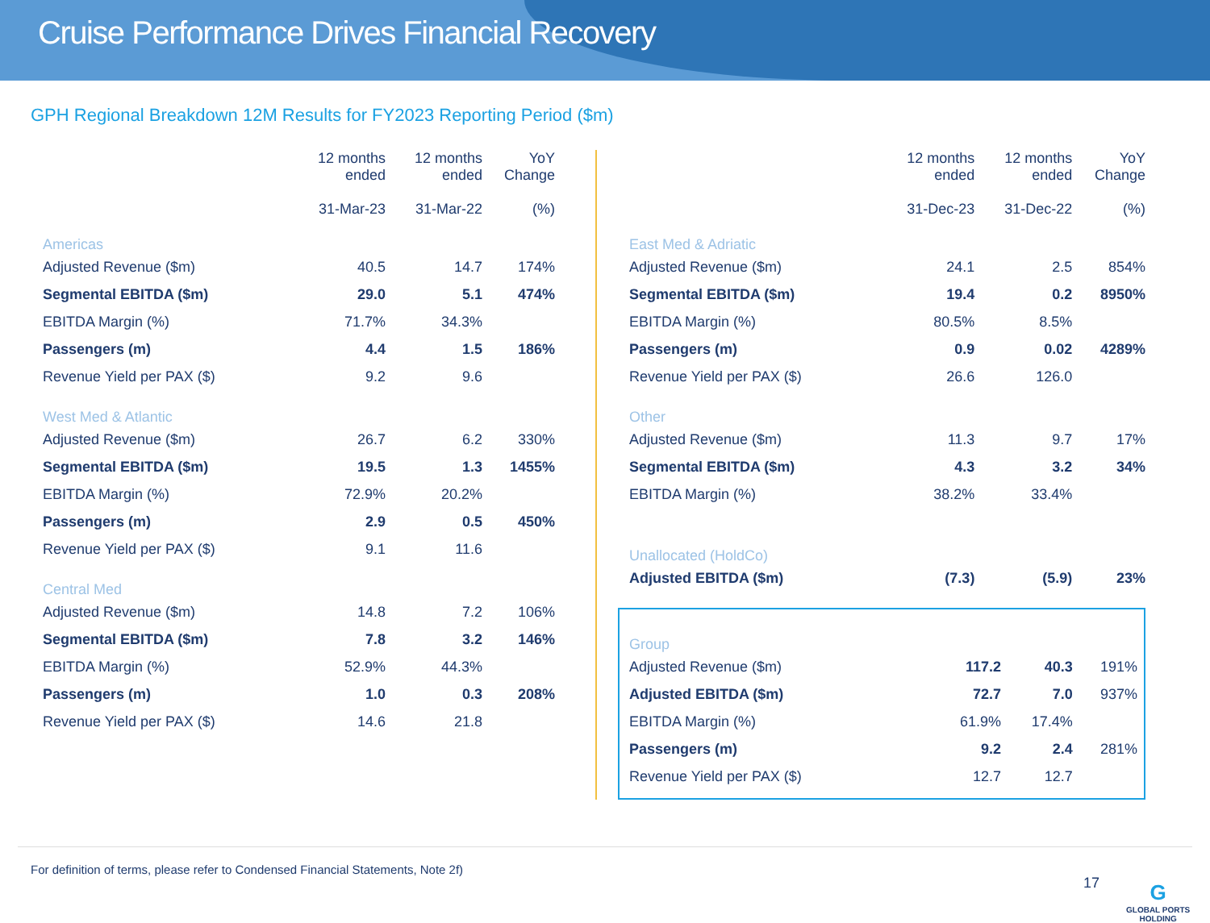Cruise Performance Drives Financial Recovery
GPH Regional Breakdown 12M Results for FY2023 Reporting Period ($m)
| | 12 months ended 31-Mar-23 | 12 months ended 31-Mar-22 | YoY Change (%) |
| --- | --- | --- | --- |
| Americas | | | |
| Adjusted Revenue ($m) | 40.5 | 14.7 | 174% |
| Segmental EBITDA ($m) | 29.0 | 5.1 | 474% |
| EBITDA Margin (%) | 71.7% | 34.3% | |
| Passengers (m) | 4.4 | 1.5 | 186% |
| Revenue Yield per PAX ($) | 9.2 | 9.6 | |
| West Med & Atlantic | | | |
| Adjusted Revenue ($m) | 26.7 | 6.2 | 330% |
| Segmental EBITDA ($m) | 19.5 | 1.3 | 1455% |
| EBITDA Margin (%) | 72.9% | 20.2% | |
| Passengers (m) | 2.9 | 0.5 | 450% |
| Revenue Yield per PAX ($) | 9.1 | 11.6 | |
| Central Med | | | |
| Adjusted Revenue ($m) | 14.8 | 7.2 | 106% |
| Segmental EBITDA ($m) | 7.8 | 3.2 | 146% |
| EBITDA Margin (%) | 52.9% | 44.3% | |
| Passengers (m) | 1.0 | 0.3 | 208% |
| Revenue Yield per PAX ($) | 14.6 | 21.8 | |
| | 12 months ended 31-Dec-23 | 12 months ended 31-Dec-22 | YoY Change (%) |
| --- | --- | --- | --- |
| East Med & Adriatic | | | |
| Adjusted Revenue ($m) | 24.1 | 2.5 | 854% |
| Segmental EBITDA ($m) | 19.4 | 0.2 | 8950% |
| EBITDA Margin (%) | 80.5% | 8.5% | |
| Passengers (m) | 0.9 | 0.02 | 4289% |
| Revenue Yield per PAX ($) | 26.6 | 126.0 | |
| Other | | | |
| Adjusted Revenue ($m) | 11.3 | 9.7 | 17% |
| Segmental EBITDA ($m) | 4.3 | 3.2 | 34% |
| EBITDA Margin (%) | 38.2% | 33.4% | |
| Unallocated (HoldCo) | | | |
| Adjusted EBITDA ($m) | (7.3) | (5.9) | 23% |
| Group | | | |
| Adjusted Revenue ($m) | 117.2 | 40.3 | 191% |
| Adjusted EBITDA ($m) | 72.7 | 7.0 | 937% |
| EBITDA Margin (%) | 61.9% | 17.4% | |
| Passengers (m) | 9.2 | 2.4 | 281% |
| Revenue Yield per PAX ($) | 12.7 | 12.7 | |
For definition of terms, please refer to Condensed Financial Statements, Note 2f)
17
G
GLOBAL PORTS
HOLDING